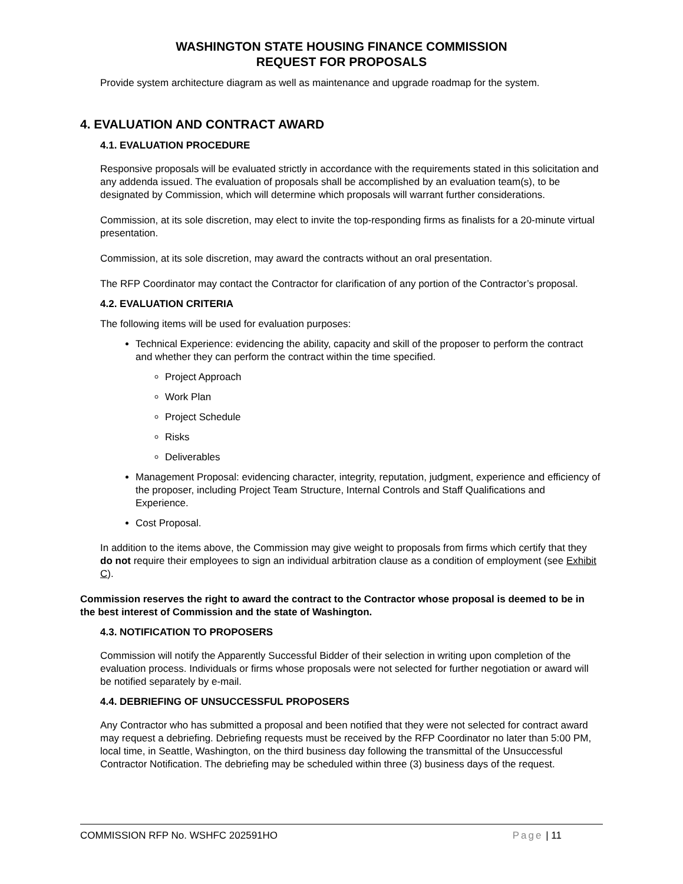WASHINGTON STATE HOUSING FINANCE COMMISSION
REQUEST FOR PROPOSALS
Provide system architecture diagram as well as maintenance and upgrade roadmap for the system.
4. EVALUATION AND CONTRACT AWARD
4.1. EVALUATION PROCEDURE
Responsive proposals will be evaluated strictly in accordance with the requirements stated in this solicitation and any addenda issued. The evaluation of proposals shall be accomplished by an evaluation team(s), to be designated by Commission, which will determine which proposals will warrant further considerations.
Commission, at its sole discretion, may elect to invite the top-responding firms as finalists for a 20-minute virtual presentation.
Commission, at its sole discretion, may award the contracts without an oral presentation.
The RFP Coordinator may contact the Contractor for clarification of any portion of the Contractor’s proposal.
4.2. EVALUATION CRITERIA
The following items will be used for evaluation purposes:
Technical Experience: evidencing the ability, capacity and skill of the proposer to perform the contract and whether they can perform the contract within the time specified.
Project Approach
Work Plan
Project Schedule
Risks
Deliverables
Management Proposal: evidencing character, integrity, reputation, judgment, experience and efficiency of the proposer, including Project Team Structure, Internal Controls and Staff Qualifications and Experience.
Cost Proposal.
In addition to the items above, the Commission may give weight to proposals from firms which certify that they do not require their employees to sign an individual arbitration clause as a condition of employment (see Exhibit C).
Commission reserves the right to award the contract to the Contractor whose proposal is deemed to be in the best interest of Commission and the state of Washington.
4.3. NOTIFICATION TO PROPOSERS
Commission will notify the Apparently Successful Bidder of their selection in writing upon completion of the evaluation process. Individuals or firms whose proposals were not selected for further negotiation or award will be notified separately by e-mail.
4.4. DEBRIEFING OF UNSUCCESSFUL PROPOSERS
Any Contractor who has submitted a proposal and been notified that they were not selected for contract award may request a debriefing. Debriefing requests must be received by the RFP Coordinator no later than 5:00 PM, local time, in Seattle, Washington, on the third business day following the transmittal of the Unsuccessful Contractor Notification. The debriefing may be scheduled within three (3) business days of the request.
COMMISSION RFP No. WSHFC 202591HO
Page | 11